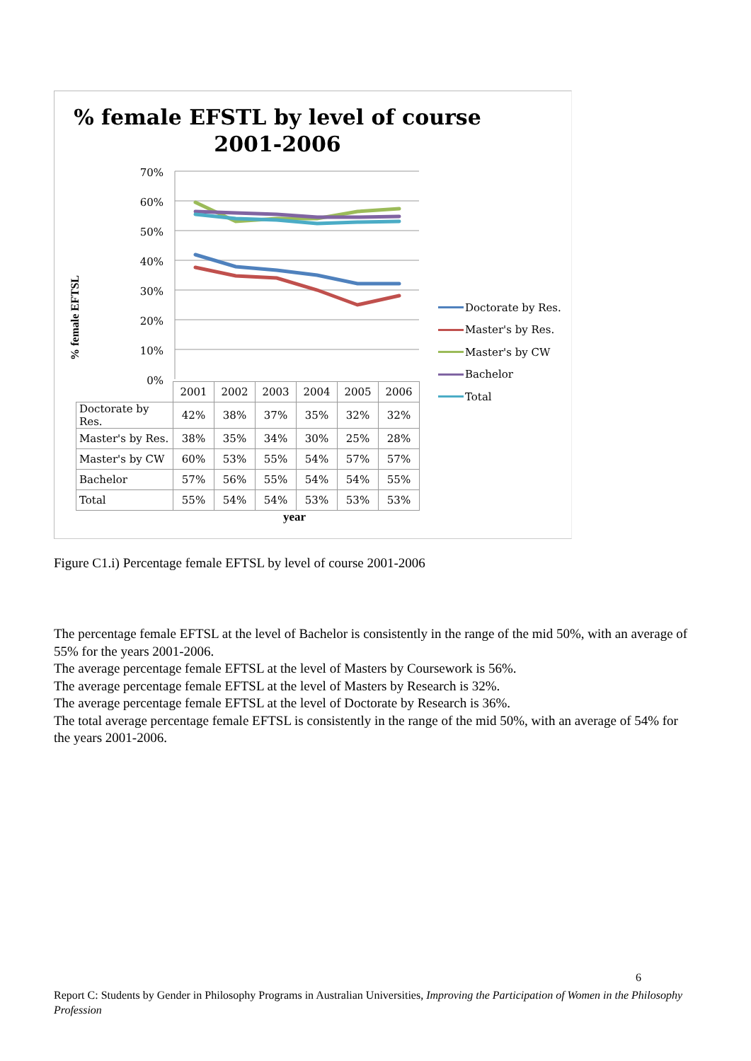% female EFSTL by level of course
2001-2006
% female EFTSL
70%
60%
50%
40%
30%
20%
10%
0%
| | 2001 | 2002 | 2003 | 2004 | 2005 | 2006 |
| Doctorate by Res. | 42% | 38% | 37% | 35% | 32% | 32% |
| Master's by Res. | 38% | 35% | 34% | 30% | 25% | 28% |
| Master's by CW | 60% | 53% | 55% | 54% | 57% | 57% |
| Bachelor | 57% | 56% | 55% | 54% | 54% | 55% |
| Total | 55% | 54% | 54% | 53% | 53% | 53% |
year
Doctorate by Res.
Master's by Res.
Master's by CW
Bachelor
Total
Figure C1.i) Percentage female EFTSL by level of course 2001-2006
The percentage female EFTSL at the level of Bachelor is consistently in the range of the mid 50%, with an average of 55% for the years 2001-2006.
The average percentage female EFTSL at the level of Masters by Coursework is 56%.
The average percentage female EFTSL at the level of Masters by Research is 32%.
The average percentage female EFTSL at the level of Doctorate by Research is 36%.
The total average percentage female EFTSL is consistently in the range of the mid 50%, with an average of 54% for the years 2001-2006.
6
Report C: Students by Gender in Philosophy Programs in Australian Universities, Improving the Participation of Women in the Philosophy Profession